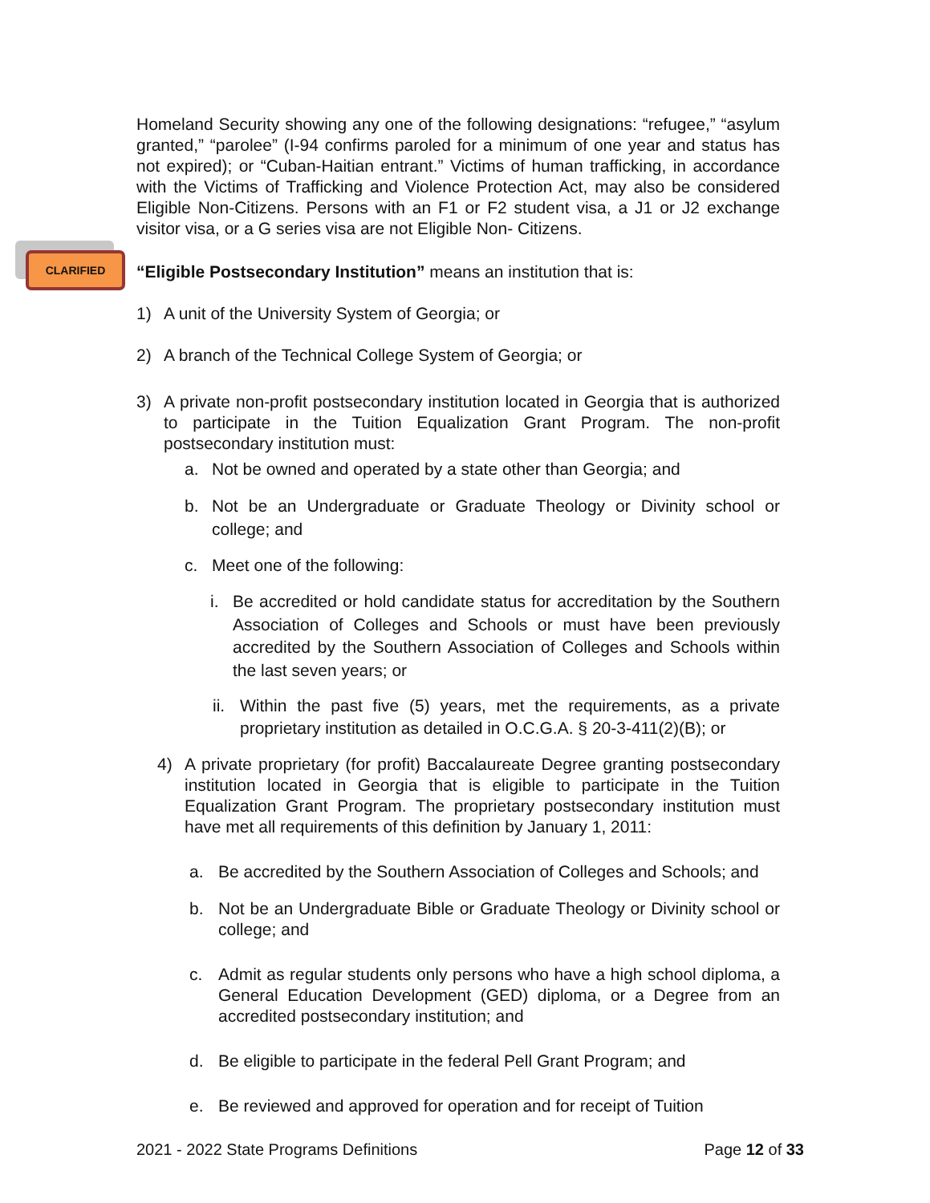CLARIFIED
Homeland Security showing any one of the following designations: “refugee,” “asylum granted,” “parolee” (I-94 confirms paroled for a minimum of one year and status has not expired); or “Cuban-Haitian entrant.” Victims of human trafficking, in accordance with the Victims of Trafficking and Violence Protection Act, may also be considered Eligible Non-Citizens. Persons with an F1 or F2 student visa, a J1 or J2 exchange visitor visa, or a G series visa are not Eligible Non- Citizens.
“Eligible Postsecondary Institution” means an institution that is:
1) A unit of the University System of Georgia; or
2) A branch of the Technical College System of Georgia; or
3) A private non-profit postsecondary institution located in Georgia that is authorized to participate in the Tuition Equalization Grant Program. The non-profit postsecondary institution must:
a. Not be owned and operated by a state other than Georgia; and
b. Not be an Undergraduate or Graduate Theology or Divinity school or college; and
c. Meet one of the following:
i. Be accredited or hold candidate status for accreditation by the Southern Association of Colleges and Schools or must have been previously accredited by the Southern Association of Colleges and Schools within the last seven years; or
ii.
Within the past five (5) years, met the requirements, as a private proprietary institution as detailed in O.C.G.A. § 20-3-411(2)(B); or
4) A private proprietary (for profit) Baccalaureate Degree granting postsecondary institution located in Georgia that is eligible to participate in the Tuition Equalization Grant Program. The proprietary postsecondary institution must have met all requirements of this definition by January 1, 2011:
a. Be accredited by the Southern Association of Colleges and Schools; and
b. Not be an Undergraduate Bible or Graduate Theology or Divinity school or college; and
c. Admit as regular students only persons who have a high school diploma, a General Education Development (GED) diploma, or a Degree from an accredited postsecondary institution; and
d. Be eligible to participate in the federal Pell Grant Program; and
e. Be reviewed and approved for operation and for receipt of Tuition
2021 - 2022 State Programs Definitions Page 12 of 33